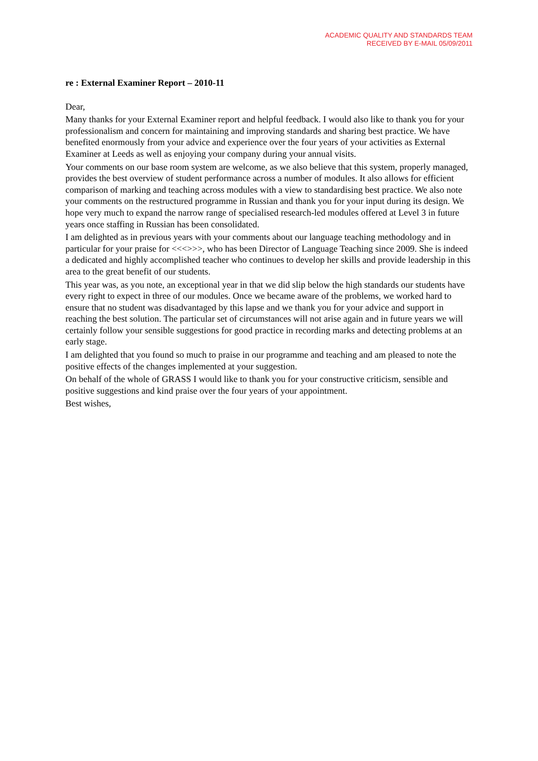ACADEMIC QUALITY AND STANDARDS TEAM
RECEIVED BY E-MAIL 05/09/2011
re : External Examiner Report – 2010-11
Dear,
Many thanks for your External Examiner report and helpful feedback. I would also like to thank you for your professionalism and concern for maintaining and improving standards and sharing best practice. We have benefited enormously from your advice and experience over the four years of your activities as External Examiner at Leeds as well as enjoying your company during your annual visits.
Your comments on our base room system are welcome, as we also believe that this system, properly managed, provides the best overview of student performance across a number of modules. It also allows for efficient comparison of marking and teaching across modules with a view to standardising best practice. We also note your comments on the restructured programme in Russian and thank you for your input during its design. We hope very much to expand the narrow range of specialised research-led modules offered at Level 3 in future years once staffing in Russian has been consolidated.
I am delighted as in previous years with your comments about our language teaching methodology and in particular for your praise for <<<>>>, who has been Director of Language Teaching since 2009. She is indeed a dedicated and highly accomplished teacher who continues to develop her skills and provide leadership in this area to the great benefit of our students.
This year was, as you note, an exceptional year in that we did slip below the high standards our students have every right to expect in three of our modules. Once we became aware of the problems, we worked hard to ensure that no student was disadvantaged by this lapse and we thank you for your advice and support in reaching the best solution. The particular set of circumstances will not arise again and in future years we will certainly follow your sensible suggestions for good practice in recording marks and detecting problems at an early stage.
I am delighted that you found so much to praise in our programme and teaching and am pleased to note the positive effects of the changes implemented at your suggestion.
On behalf of the whole of GRASS I would like to thank you for your constructive criticism, sensible and positive suggestions and kind praise over the four years of your appointment.
Best wishes,